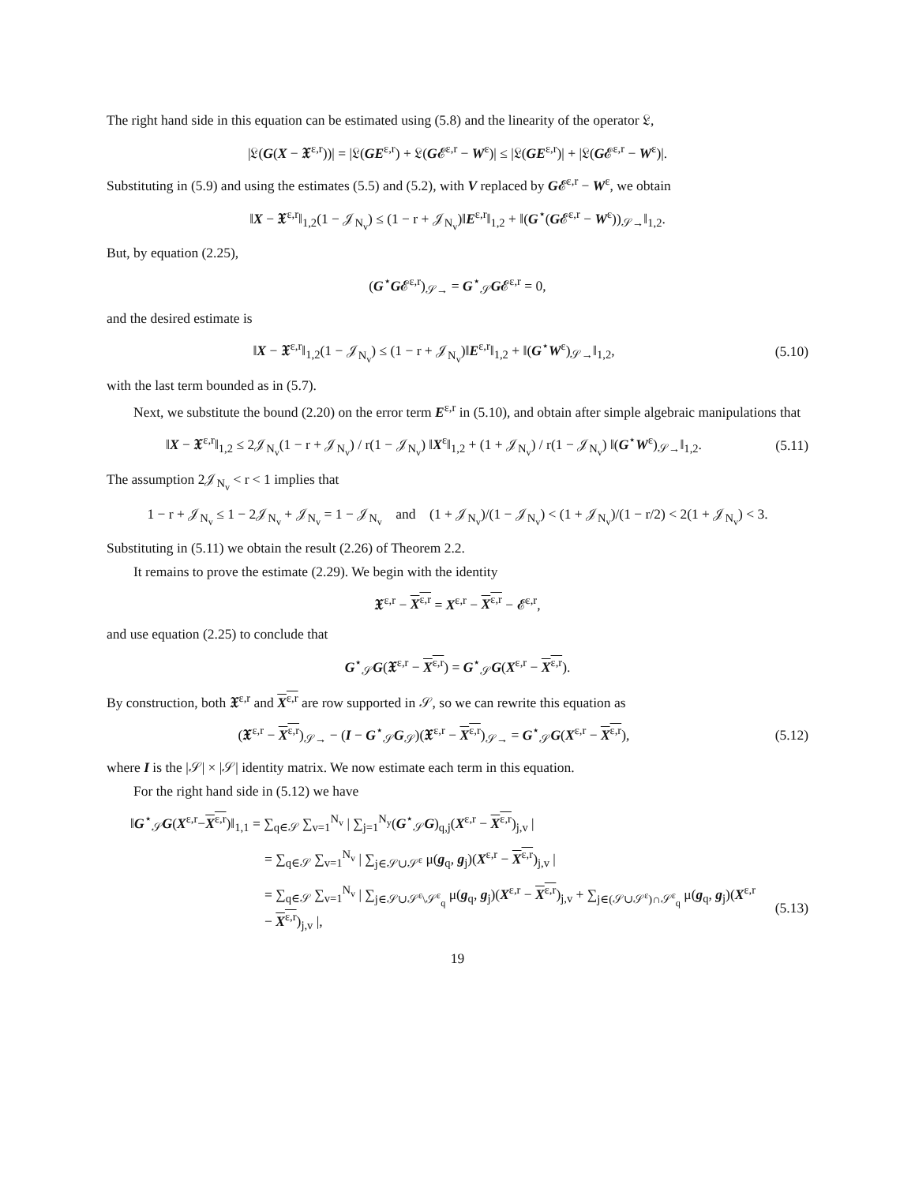The right hand side in this equation can be estimated using (5.8) and the linearity of the operator 𝔏,
|𝔏(G(X − 𝖃<sup>ε,r</sup>))| = |𝔏(GE<sup>ε,r</sup>) + 𝔏(G𝓔<sup>ε,r</sup> − W<sup>ε</sup>)| ≤ |𝔏(GE<sup>ε,r</sup>)| + |𝔏(G𝓔<sup>ε,r</sup> − W<sup>ε</sup>)|.
Substituting in (5.9) and using the estimates (5.5) and (5.2), with V replaced by G𝓔<sup>ε,r</sup> − W<sup>ε</sup>, we obtain
‖X − 𝖃<sup>ε,r</sup>‖<sub>1,2</sub>(1 − 𝒥<sub>N<sub>v</sub></sub>) ≤ (1 − r + 𝒥<sub>N<sub>v</sub></sub>)‖E<sup>ε,r</sup>‖<sub>1,2</sub> + ‖(G<sup>⋆</sup>(G𝓔<sup>ε,r</sup> − W<sup>ε</sup>))<sub>𝒮→</sub>‖<sub>1,2</sub>.
But, by equation (2.25),
(G<sup>⋆</sup>G𝓔<sup>ε,r</sup>)<sub>𝒮→</sub> = G<sup>⋆</sup><sub>𝒮</sub>G𝓔<sup>ε,r</sup> = 0,
and the desired estimate is
‖X − 𝖃<sup>ε,r</sup>‖<sub>1,2</sub>(1 − 𝒥<sub>N<sub>v</sub></sub>) ≤ (1 − r + 𝒥<sub>N<sub>v</sub></sub>)‖E<sup>ε,r</sup>‖<sub>1,2</sub> + ‖(G<sup>⋆</sup>W<sup>ε</sup>)<sub>𝒮→</sub>‖<sub>1,2</sub>,
(5.10)
with the last term bounded as in (5.7).
Next, we substitute the bound (2.20) on the error term E<sup>ε,r</sup> in (5.10), and obtain after simple algebraic manipulations that
‖X − 𝖃<sup>ε,r</sup>‖<sub>1,2</sub> ≤ 2𝒥<sub>N<sub>v</sub></sub>(1 − r + 𝒥<sub>N<sub>v</sub></sub>) / r(1 − 𝒥<sub>N<sub>v</sub></sub>) ‖X<sup>ε</sup>‖<sub>1,2</sub> + (1 + 𝒥<sub>N<sub>v</sub></sub>) / r(1 − 𝒥<sub>N<sub>v</sub></sub>) ‖(G<sup>⋆</sup>W<sup>ε</sup>)<sub>𝒮→</sub>‖<sub>1,2</sub>.
(5.11)
The assumption 2𝒥<sub>N<sub>v</sub></sub> < r < 1 implies that
1 − r + 𝒥<sub>N<sub>v</sub></sub> ≤ 1 − 2𝒥<sub>N<sub>v</sub></sub> + 𝒥<sub>N<sub>v</sub></sub> = 1 − 𝒥<sub>N<sub>v</sub></sub> and (1 + 𝒥<sub>N<sub>v</sub></sub>)/(1 − 𝒥<sub>N<sub>v</sub></sub>) < (1 + 𝒥<sub>N<sub>v</sub></sub>)/(1 − r/2) < 2(1 + 𝒥<sub>N<sub>v</sub></sub>) < 3.
Substituting in (5.11) we obtain the result (2.26) of Theorem 2.2.
It remains to prove the estimate (2.29). We begin with the identity
𝖃<sup>ε,r</sup> − X<sup>ε,r</sup> = X<sup>ε,r</sup> − X<sup>ε,r</sup> − 𝓔<sup>ε,r</sup>,
and use equation (2.25) to conclude that
G<sup>⋆</sup><sub>𝒮</sub>G(𝖃<sup>ε,r</sup> − X<sup>ε,r</sup>) = G<sup>⋆</sup><sub>𝒮</sub>G(X<sup>ε,r</sup> − X<sup>ε,r</sup>).
By construction, both 𝖃<sup>ε,r</sup> and X<sup>ε,r</sup> are row supported in 𝒮, so we can rewrite this equation as
(𝖃<sup>ε,r</sup> − X<sup>ε,r</sup>)<sub>𝒮→</sub> − (I − G<sup>⋆</sup><sub>𝒮</sub>G<sub>𝒮</sub>)(𝖃<sup>ε,r</sup> − X<sup>ε,r</sup>)<sub>𝒮→</sub> = G<sup>⋆</sup><sub>𝒮</sub>G(X<sup>ε,r</sup> − X<sup>ε,r</sup>),
(5.12)
where I is the |𝒮| × |𝒮| identity matrix. We now estimate each term in this equation.
For the right hand side in (5.12) we have
‖G<sup>⋆</sup><sub>𝒮</sub>G(X<sup>ε,r</sup>−X<sup>ε,r</sup>)‖<sub>1,1</sub> = ∑<sub>q∈𝒮</sub> ∑<sub>v=1</sub><sup>N<sub>v</sub></sup> | ∑<sub>j=1</sub><sup>N<sub>y</sub></sup>(G<sup>⋆</sup><sub>𝒮</sub>G)<sub>q,j</sub>(X<sup>ε,r</sup> − X<sup>ε,r</sup>)<sub>j,v</sub> |
= ∑<sub>q∈𝒮</sub> ∑<sub>v=1</sub><sup>N<sub>v</sub></sup> | ∑<sub>j∈𝒮∪𝒮<sup>ε</sup></sub> μ(g<sub>q</sub>, g<sub>j</sub>)(X<sup>ε,r</sup> − X<sup>ε,r</sup>)<sub>j,v</sub> |
= ∑<sub>q∈𝒮</sub> ∑<sub>v=1</sub><sup>N<sub>v</sub></sup> | ∑<sub>j∈𝒮∪𝒮<sup>ε</sup>\𝒮<sup>ε</sup><sub>q</sub></sub> μ(g<sub>q</sub>, g<sub>j</sub>)(X<sup>ε,r</sup> − X<sup>ε,r</sup>)<sub>j,v</sub> + ∑<sub>j∈(𝒮∪𝒮<sup>ε</sup>)∩𝒮<sup>ε</sup><sub>q</sub></sub> μ(g<sub>q</sub>, g<sub>j</sub>)(X<sup>ε,r</sup> − X<sup>ε,r</sup>)<sub>j,v</sub> |,
(5.13)
19